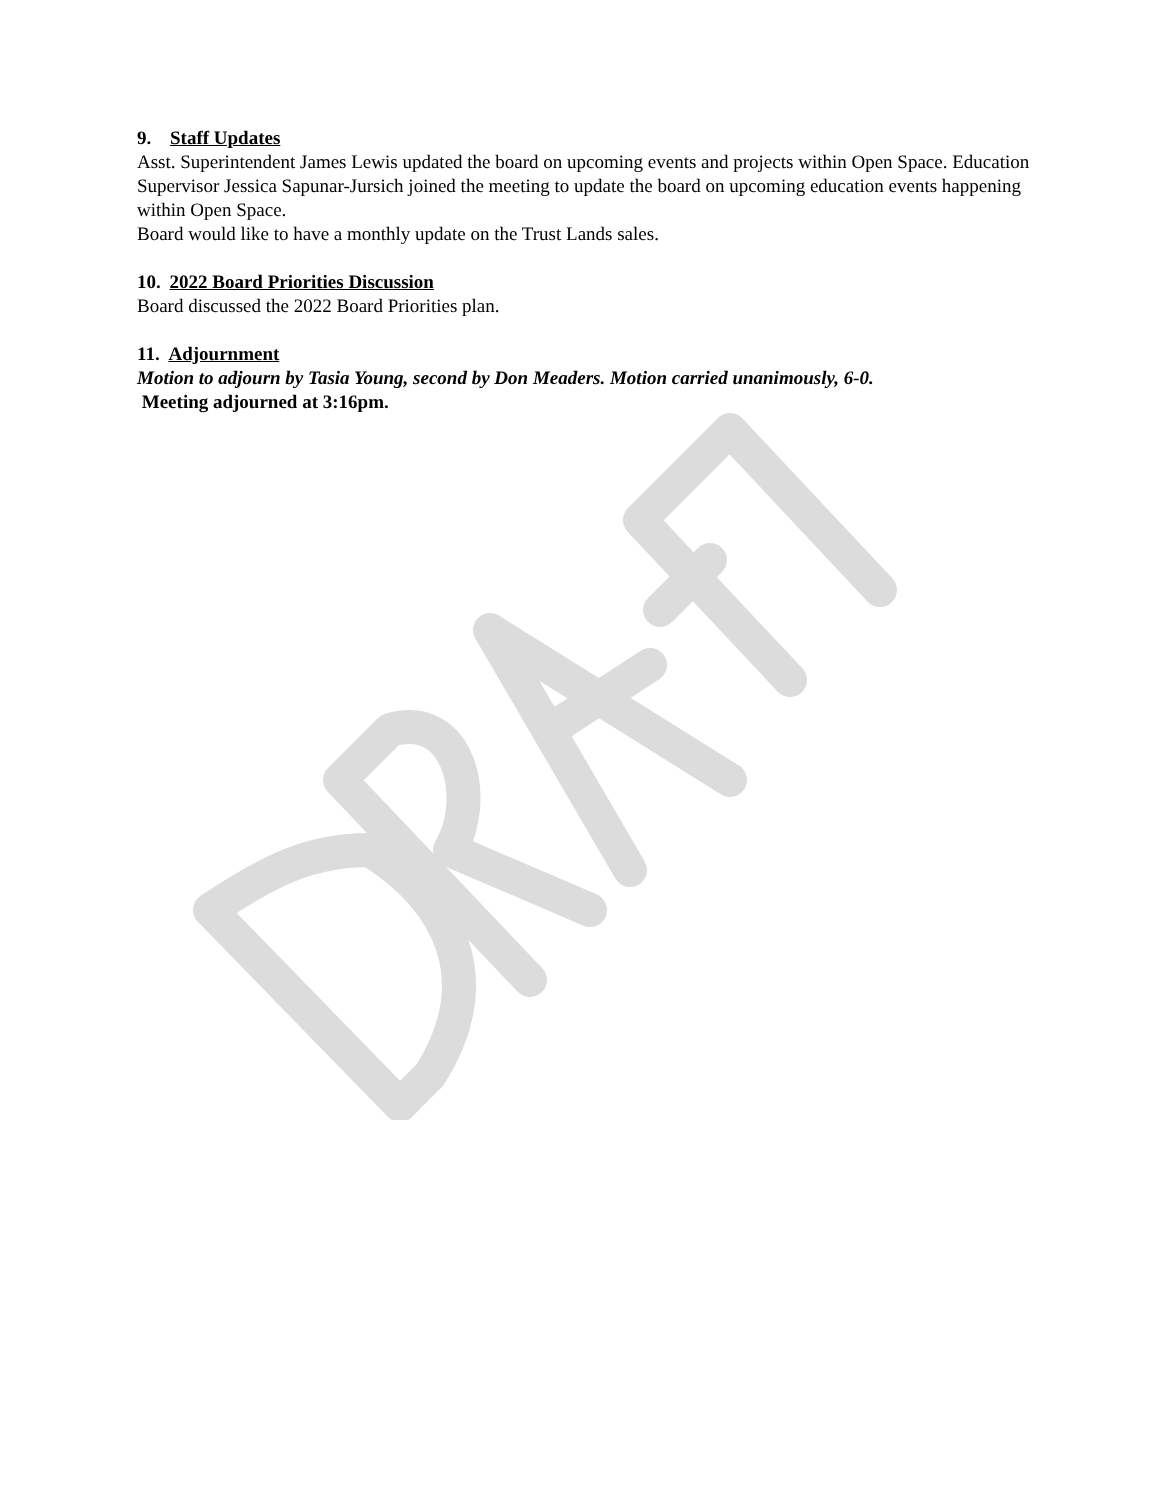9. Staff Updates
Asst. Superintendent James Lewis updated the board on upcoming events and projects within Open Space. Education Supervisor Jessica Sapunar-Jursich joined the meeting to update the board on upcoming education events happening within Open Space.
Board would like to have a monthly update on the Trust Lands sales.
10. 2022 Board Priorities Discussion
Board discussed the 2022 Board Priorities plan.
11. Adjournment
Motion to adjourn by Tasia Young, second by Don Meaders. Motion carried unanimously, 6-0.
Meeting adjourned at 3:16pm.